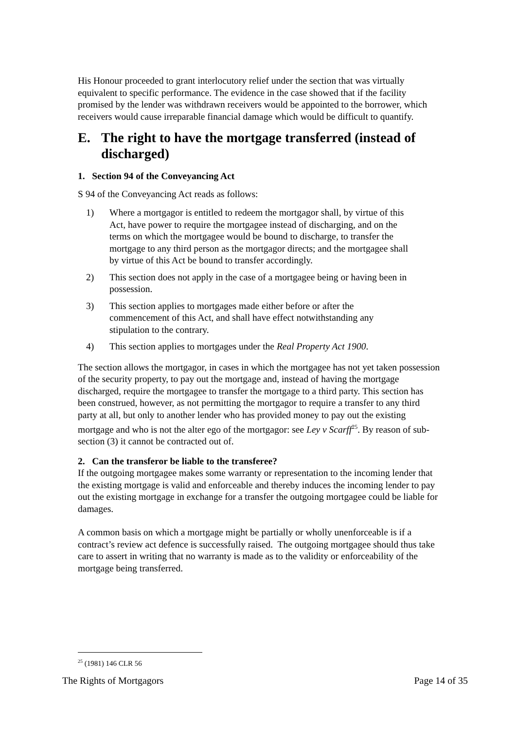His Honour proceeded to grant interlocutory relief under the section that was virtually equivalent to specific performance. The evidence in the case showed that if the facility promised by the lender was withdrawn receivers would be appointed to the borrower, which receivers would cause irreparable financial damage which would be difficult to quantify.
E. The right to have the mortgage transferred (instead of discharged)
1. Section 94 of the Conveyancing Act
S 94 of the Conveyancing Act reads as follows:
1) Where a mortgagor is entitled to redeem the mortgagor shall, by virtue of this Act, have power to require the mortgagee instead of discharging, and on the terms on which the mortgagee would be bound to discharge, to transfer the mortgage to any third person as the mortgagor directs; and the mortgagee shall by virtue of this Act be bound to transfer accordingly.
2) This section does not apply in the case of a mortgagee being or having been in possession.
3) This section applies to mortgages made either before or after the commencement of this Act, and shall have effect notwithstanding any stipulation to the contrary.
4) This section applies to mortgages under the Real Property Act 1900.
The section allows the mortgagor, in cases in which the mortgagee has not yet taken possession of the security property, to pay out the mortgage and, instead of having the mortgage discharged, require the mortgagee to transfer the mortgage to a third party. This section has been construed, however, as not permitting the mortgagor to require a transfer to any third party at all, but only to another lender who has provided money to pay out the existing mortgage and who is not the alter ego of the mortgagor: see Ley v Scarff<sup>25</sup>. By reason of sub-section (3) it cannot be contracted out of.
2. Can the transferor be liable to the transferee?
If the outgoing mortgagee makes some warranty or representation to the incoming lender that the existing mortgage is valid and enforceable and thereby induces the incoming lender to pay out the existing mortgage in exchange for a transfer the outgoing mortgagee could be liable for damages.
A common basis on which a mortgage might be partially or wholly unenforceable is if a contract’s review act defence is successfully raised. The outgoing mortgagee should thus take care to assert in writing that no warranty is made as to the validity or enforceability of the mortgage being transferred.
<sup>25</sup> (1981) 146 CLR 56
The Rights of Mortgagors Page 14 of 35